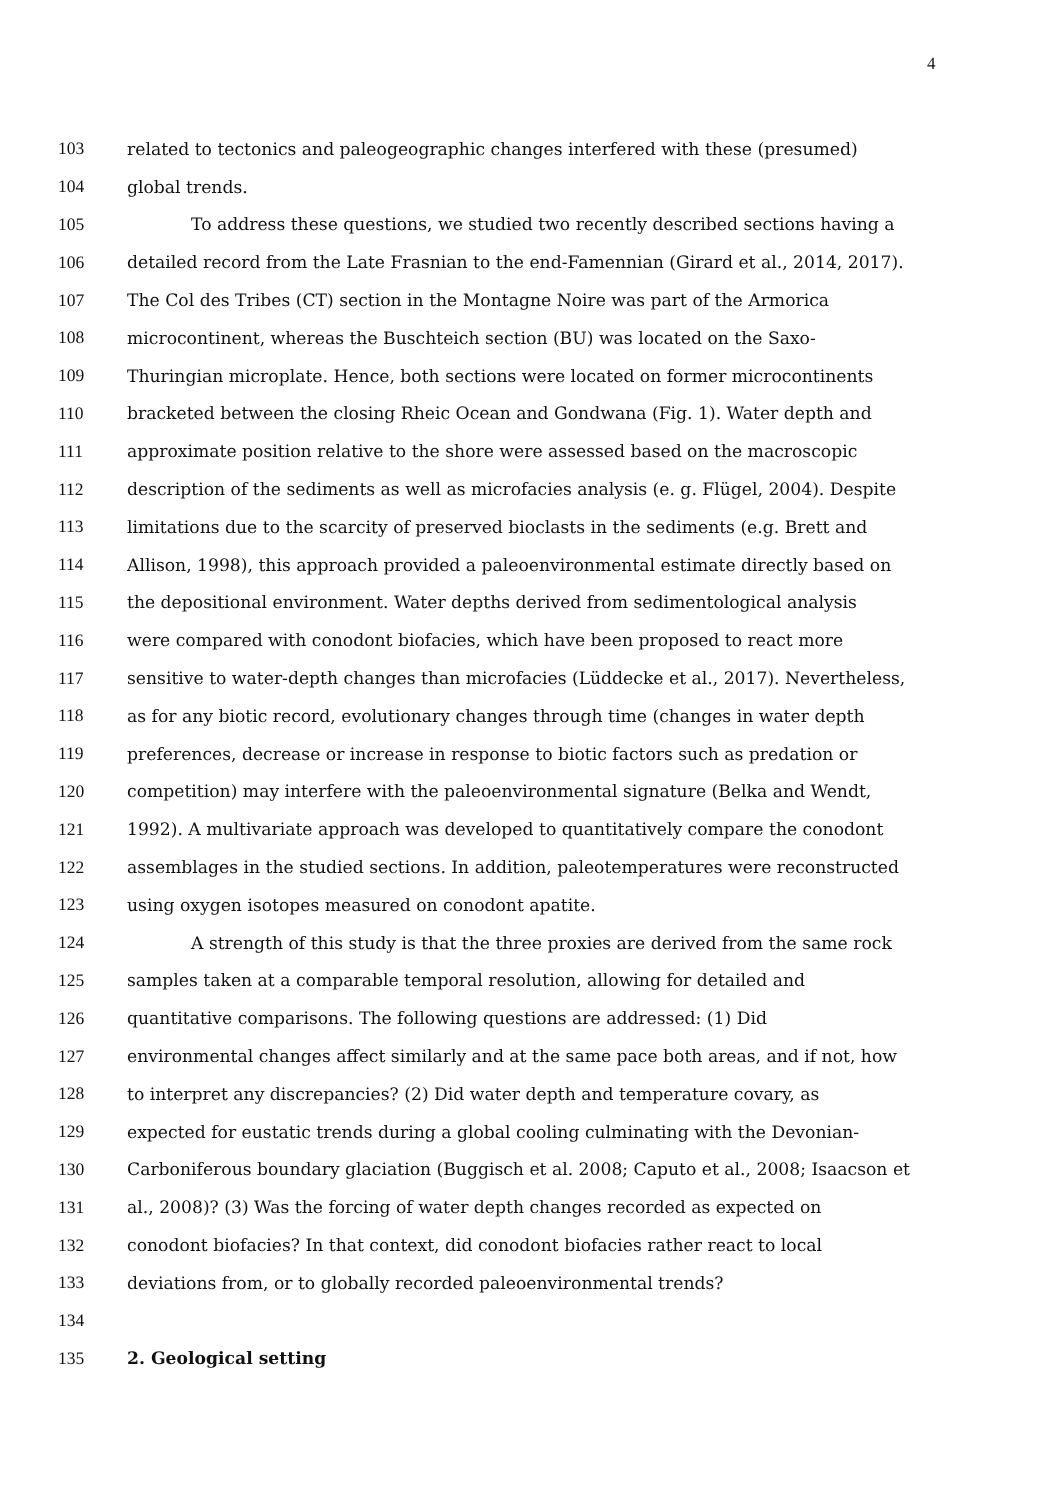4
103 related to tectonics and paleogeographic changes interfered with these (presumed)
104 global trends.
105 To address these questions, we studied two recently described sections having a
106 detailed record from the Late Frasnian to the end-Famennian (Girard et al., 2014, 2017).
107 The Col des Tribes (CT) section in the Montagne Noire was part of the Armorica
108 microcontinent, whereas the Buschteich section (BU) was located on the Saxo-
109 Thuringian microplate. Hence, both sections were located on former microcontinents
110 bracketed between the closing Rheic Ocean and Gondwana (Fig. 1). Water depth and
111 approximate position relative to the shore were assessed based on the macroscopic
112 description of the sediments as well as microfacies analysis (e. g. Flügel, 2004). Despite
113 limitations due to the scarcity of preserved bioclasts in the sediments (e.g. Brett and
114 Allison, 1998), this approach provided a paleoenvironmental estimate directly based on
115 the depositional environment. Water depths derived from sedimentological analysis
116 were compared with conodont biofacies, which have been proposed to react more
117 sensitive to water-depth changes than microfacies (Lüddecke et al., 2017). Nevertheless,
118 as for any biotic record, evolutionary changes through time (changes in water depth
119 preferences, decrease or increase in response to biotic factors such as predation or
120 competition) may interfere with the paleoenvironmental signature (Belka and Wendt,
121 1992). A multivariate approach was developed to quantitatively compare the conodont
122 assemblages in the studied sections. In addition, paleotemperatures were reconstructed
123 using oxygen isotopes measured on conodont apatite.
124 A strength of this study is that the three proxies are derived from the same rock
125 samples taken at a comparable temporal resolution, allowing for detailed and
126 quantitative comparisons. The following questions are addressed: (1) Did
127 environmental changes affect similarly and at the same pace both areas, and if not, how
128 to interpret any discrepancies? (2) Did water depth and temperature covary, as
129 expected for eustatic trends during a global cooling culminating with the Devonian-
130 Carboniferous boundary glaciation (Buggisch et al. 2008; Caputo et al., 2008; Isaacson et
131 al., 2008)? (3) Was the forcing of water depth changes recorded as expected on
132 conodont biofacies? In that context, did conodont biofacies rather react to local
133 deviations from, or to globally recorded paleoenvironmental trends?
134
135 2. Geological setting